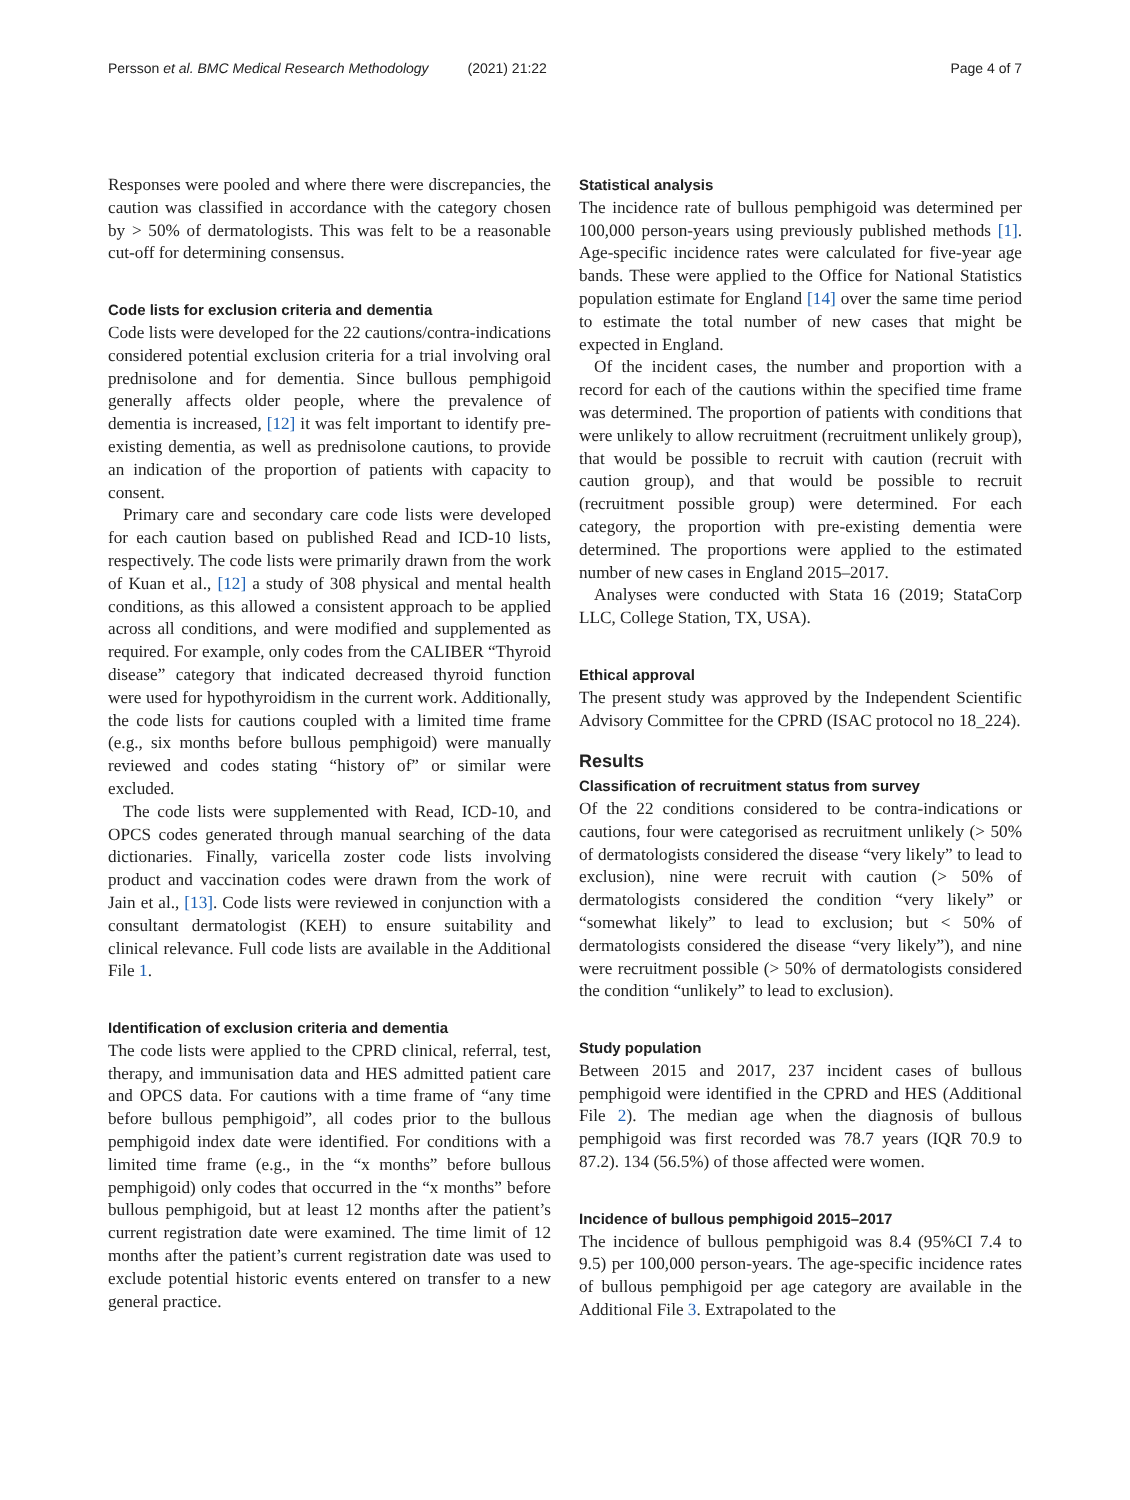Persson et al. BMC Medical Research Methodology (2021) 21:22 Page 4 of 7
Responses were pooled and where there were discrepancies, the caution was classified in accordance with the category chosen by > 50% of dermatologists. This was felt to be a reasonable cut-off for determining consensus.
Code lists for exclusion criteria and dementia
Code lists were developed for the 22 cautions/contra-indications considered potential exclusion criteria for a trial involving oral prednisolone and for dementia. Since bullous pemphigoid generally affects older people, where the prevalence of dementia is increased, [12] it was felt important to identify pre-existing dementia, as well as prednisolone cautions, to provide an indication of the proportion of patients with capacity to consent.
Primary care and secondary care code lists were developed for each caution based on published Read and ICD-10 lists, respectively. The code lists were primarily drawn from the work of Kuan et al., [12] a study of 308 physical and mental health conditions, as this allowed a consistent approach to be applied across all conditions, and were modified and supplemented as required. For example, only codes from the CALIBER “Thyroid disease” category that indicated decreased thyroid function were used for hypothyroidism in the current work. Additionally, the code lists for cautions coupled with a limited time frame (e.g., six months before bullous pemphigoid) were manually reviewed and codes stating “history of” or similar were excluded.
The code lists were supplemented with Read, ICD-10, and OPCS codes generated through manual searching of the data dictionaries. Finally, varicella zoster code lists involving product and vaccination codes were drawn from the work of Jain et al., [13]. Code lists were reviewed in conjunction with a consultant dermatologist (KEH) to ensure suitability and clinical relevance. Full code lists are available in the Additional File 1.
Identification of exclusion criteria and dementia
The code lists were applied to the CPRD clinical, referral, test, therapy, and immunisation data and HES admitted patient care and OPCS data. For cautions with a time frame of “any time before bullous pemphigoid”, all codes prior to the bullous pemphigoid index date were identified. For conditions with a limited time frame (e.g., in the “x months” before bullous pemphigoid) only codes that occurred in the “x months” before bullous pemphigoid, but at least 12 months after the patient’s current registration date were examined. The time limit of 12 months after the patient’s current registration date was used to exclude potential historic events entered on transfer to a new general practice.
Statistical analysis
The incidence rate of bullous pemphigoid was determined per 100,000 person-years using previously published methods [1]. Age-specific incidence rates were calculated for five-year age bands. These were applied to the Office for National Statistics population estimate for England [14] over the same time period to estimate the total number of new cases that might be expected in England.
Of the incident cases, the number and proportion with a record for each of the cautions within the specified time frame was determined. The proportion of patients with conditions that were unlikely to allow recruitment (recruitment unlikely group), that would be possible to recruit with caution (recruit with caution group), and that would be possible to recruit (recruitment possible group) were determined. For each category, the proportion with pre-existing dementia were determined. The proportions were applied to the estimated number of new cases in England 2015–2017.
Analyses were conducted with Stata 16 (2019; StataCorp LLC, College Station, TX, USA).
Ethical approval
The present study was approved by the Independent Scientific Advisory Committee for the CPRD (ISAC protocol no 18_224).
Results
Classification of recruitment status from survey
Of the 22 conditions considered to be contra-indications or cautions, four were categorised as recruitment unlikely (> 50% of dermatologists considered the disease “very likely” to lead to exclusion), nine were recruit with caution (> 50% of dermatologists considered the condition “very likely” or “somewhat likely” to lead to exclusion; but < 50% of dermatologists considered the disease “very likely”), and nine were recruitment possible (> 50% of dermatologists considered the condition “unlikely” to lead to exclusion).
Study population
Between 2015 and 2017, 237 incident cases of bullous pemphigoid were identified in the CPRD and HES (Additional File 2). The median age when the diagnosis of bullous pemphigoid was first recorded was 78.7 years (IQR 70.9 to 87.2). 134 (56.5%) of those affected were women.
Incidence of bullous pemphigoid 2015–2017
The incidence of bullous pemphigoid was 8.4 (95%CI 7.4 to 9.5) per 100,000 person-years. The age-specific incidence rates of bullous pemphigoid per age category are available in the Additional File 3. Extrapolated to the